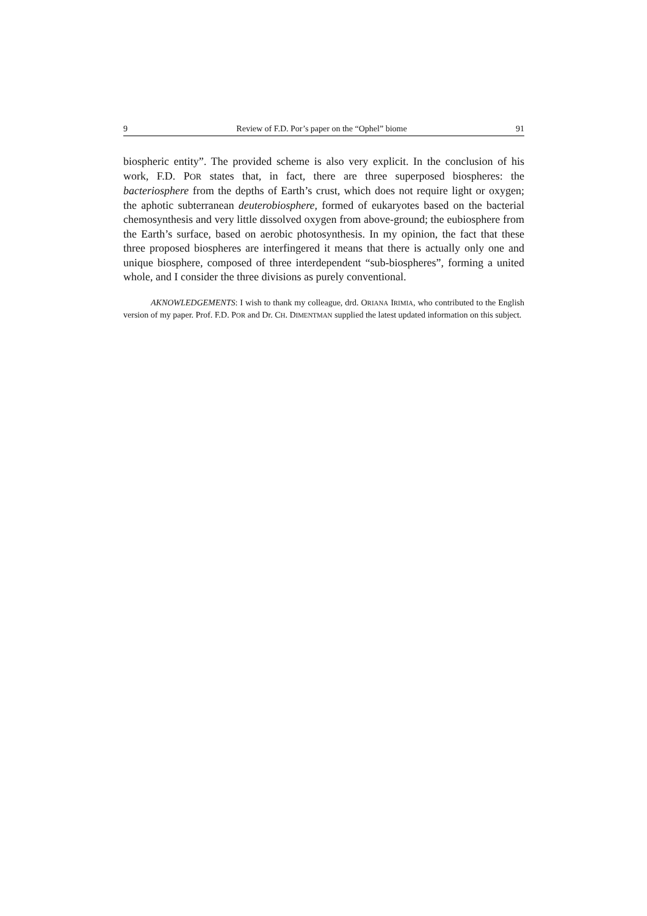9 Review of F.D. Por’s paper on the “Ophel” biome 91
biospheric entity”. The provided scheme is also very explicit. In the conclusion of his work, F.D. POR states that, in fact, there are three superposed biospheres: the bacteriosphere from the depths of Earth’s crust, which does not require light or oxygen; the aphotic subterranean deuterobiosphere, formed of eukaryotes based on the bacterial chemosynthesis and very little dissolved oxygen from above-ground; the eubiosphere from the Earth’s surface, based on aerobic photosynthesis. In my opinion, the fact that these three proposed biospheres are interfingered it means that there is actually only one and unique biosphere, composed of three interdependent “sub-biospheres”, forming a united whole, and I consider the three divisions as purely conventional.
AKNOWLEDGEMENTS: I wish to thank my colleague, drd. ORIANA IRIMIA, who contributed to the English version of my paper. Prof. F.D. POR and Dr. CH. DIMENTMAN supplied the latest updated information on this subject.